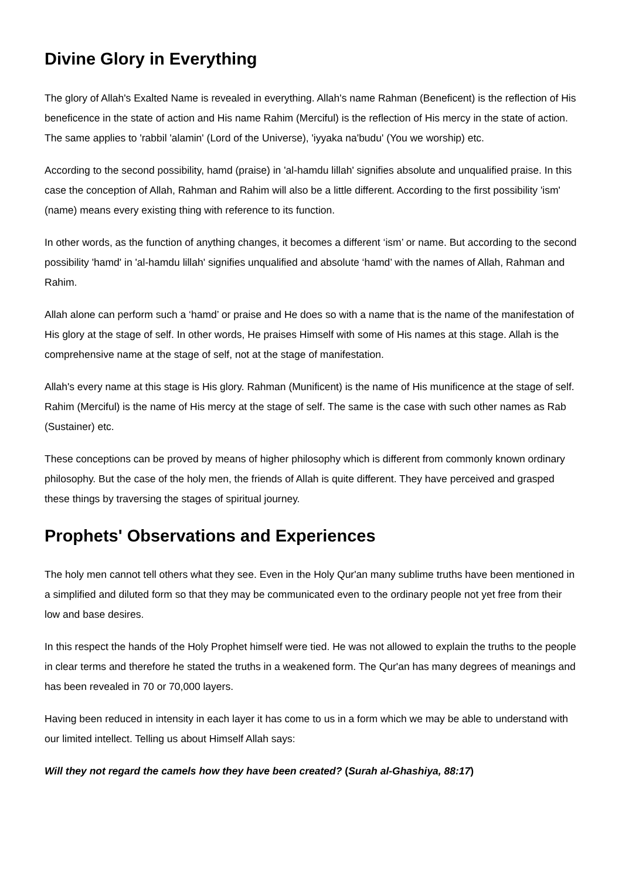Divine Glory in Everything
The glory of Allah's Exalted Name is revealed in everything. Allah's name Rahman (Beneficent) is the reflection of His beneficence in the state of action and His name Rahim (Merciful) is the reflection of His mercy in the state of action. The same applies to 'rabbil 'alamin' (Lord of the Universe), 'iyyaka na'budu' (You we worship) etc.
According to the second possibility, hamd (praise) in 'al-hamdu lillah' signifies absolute and unqualified praise. In this case the conception of Allah, Rahman and Rahim will also be a little different. According to the first possibility 'ism' (name) means every existing thing with reference to its function.
In other words, as the function of anything changes, it becomes a different ‘ism’ or name. But according to the second possibility 'hamd' in 'al-hamdu lillah' signifies unqualified and absolute ‘hamd’ with the names of Allah, Rahman and Rahim.
Allah alone can perform such a ‘hamd’ or praise and He does so with a name that is the name of the manifestation of His glory at the stage of self. In other words, He praises Himself with some of His names at this stage. Allah is the comprehensive name at the stage of self, not at the stage of manifestation.
Allah's every name at this stage is His glory. Rahman (Munificent) is the name of His munificence at the stage of self. Rahim (Merciful) is the name of His mercy at the stage of self. The same is the case with such other names as Rab (Sustainer) etc.
These conceptions can be proved by means of higher philosophy which is different from commonly known ordinary philosophy. But the case of the holy men, the friends of Allah is quite different. They have perceived and grasped these things by traversing the stages of spiritual journey.
Prophets' Observations and Experiences
The holy men cannot tell others what they see. Even in the Holy Qur'an many sublime truths have been mentioned in a simplified and diluted form so that they may be communicated even to the ordinary people not yet free from their low and base desires.
In this respect the hands of the Holy Prophet himself were tied. He was not allowed to explain the truths to the people in clear terms and therefore he stated the truths in a weakened form. The Qur'an has many degrees of meanings and has been revealed in 70 or 70,000 layers.
Having been reduced in intensity in each layer it has come to us in a form which we may be able to understand with our limited intellect. Telling us about Himself Allah says:
Will they not regard the camels how they have been created? (Surah al-Ghashiya, 88:17)